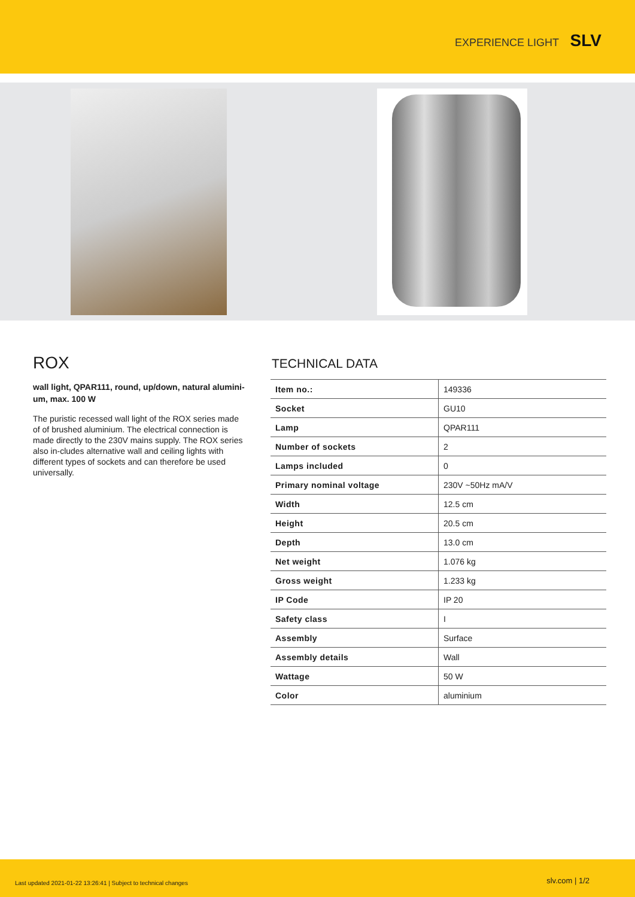EXPERIENCE LIGHT SLV
ROX
wall light, QPAR111, round, up/down, natural alumini-um, max. 100 W
The puristic recessed wall light of the ROX series made of of brushed aluminium. The electrical connection is made directly to the 230V mains supply. The ROX series also in-cludes alternative wall and ceiling lights with different types of sockets and can therefore be used universally.
TECHNICAL DATA
| Item no.: | 149336 |
| Socket | GU10 |
| Lamp | QPAR111 |
| Number of sockets | 2 |
| Lamps included | 0 |
| Primary nominal voltage | 230V ~50Hz mA/V |
| Width | 12.5 cm |
| Height | 20.5 cm |
| Depth | 13.0 cm |
| Net weight | 1.076 kg |
| Gross weight | 1.233 kg |
| IP Code | IP 20 |
| Safety class | I |
| Assembly | Surface |
| Assembly details | Wall |
| Wattage | 50 W |
| Color | aluminium |
Last updated 2021-01-22 13:26:41 | Subject to technical changes slv.com | 1/2